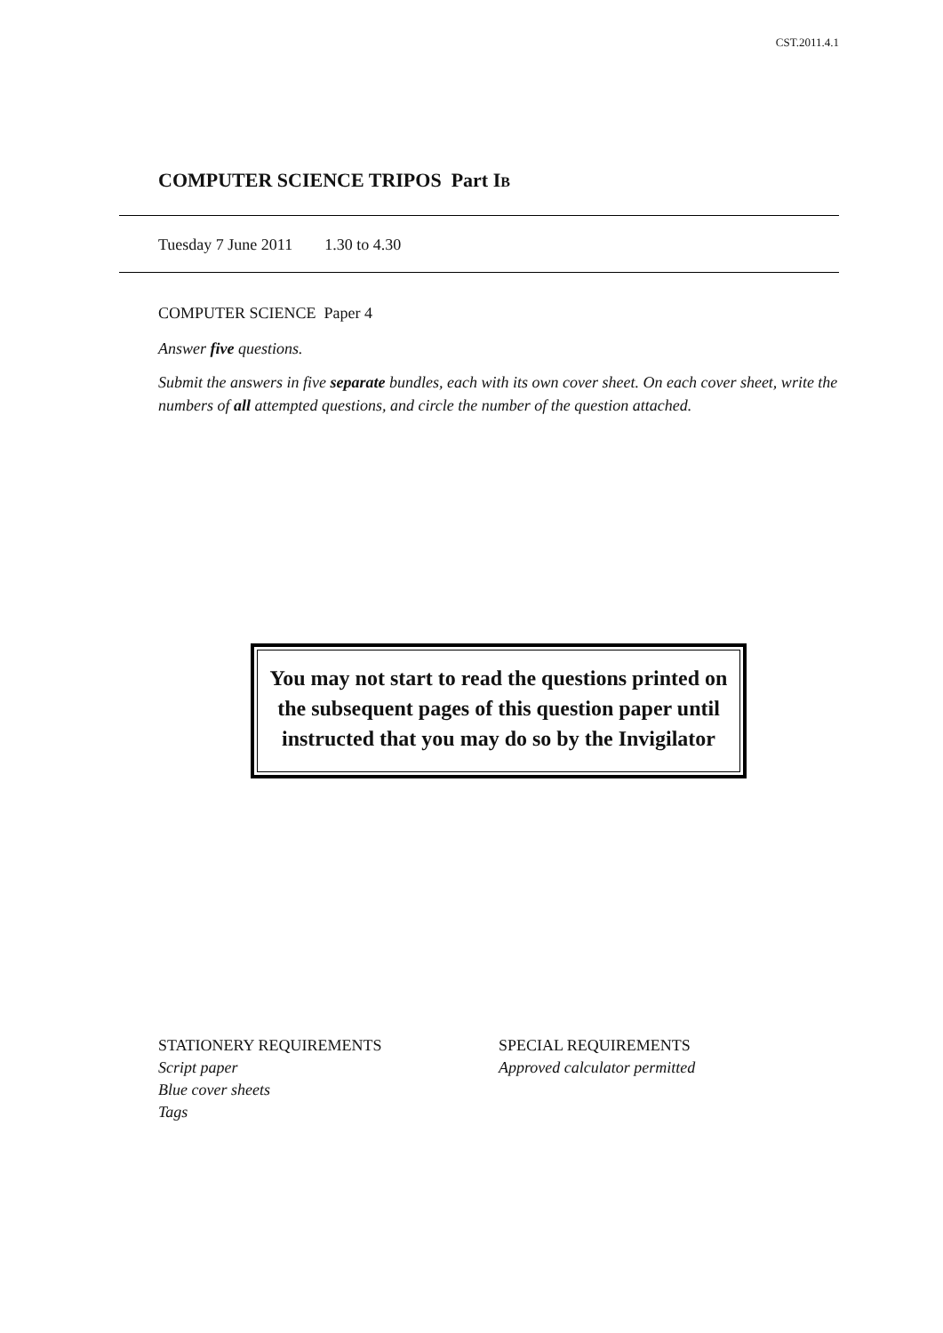CST.2011.4.1
COMPUTER SCIENCE TRIPOS Part IB
Tuesday 7 June 2011 1.30 to 4.30
COMPUTER SCIENCE Paper 4
Answer five questions.
Submit the answers in five separate bundles, each with its own cover sheet. On each cover sheet, write the numbers of all attempted questions, and circle the number of the question attached.
You may not start to read the questions printed on the subsequent pages of this question paper until instructed that you may do so by the Invigilator
STATIONERY REQUIREMENTS
Script paper
Blue cover sheets
Tags
SPECIAL REQUIREMENTS
Approved calculator permitted